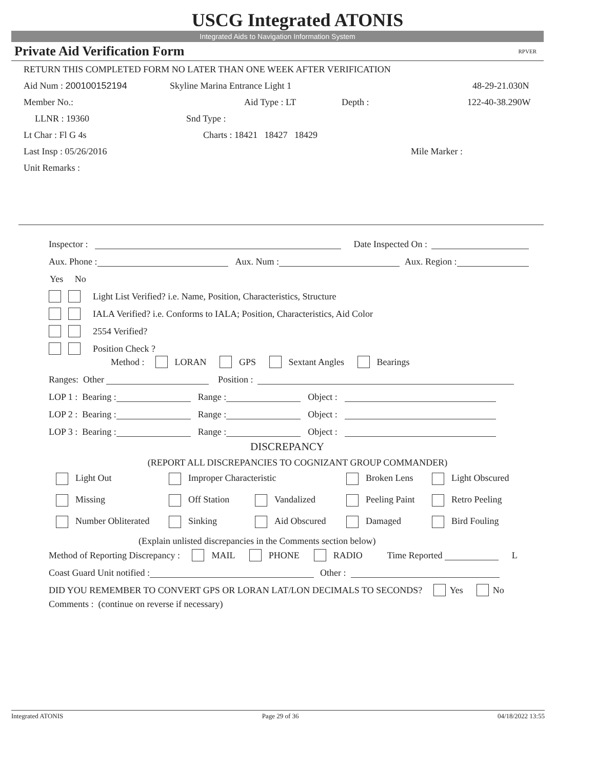USCG Integrated ATONIS
Integrated Aids to Navigation Information System
Private Aid Verification Form RPVER
RETURN THIS COMPLETED FORM NO LATER THAN ONE WEEK AFTER VERIFICATION
Aid Num : 200100152194 Skyline Marina Entrance Light 1 48-29-21.030N
Member No.: Aid Type : LT Depth : 122-40-38.290W
LLNR : 19360 Snd Type :
Lt Char : Fl G 4s Charts : 18421 18427 18429
Last Insp : 05/26/2016 Mile Marker :
Unit Remarks :
Inspector : Date Inspected On :
Aux. Phone : Aux. Num : Aux. Region :
Yes No
Light List Verified? i.e. Name, Position, Characteristics, Structure
IALA Verified? i.e. Conforms to IALA; Position, Characteristics, Aid Color
2554 Verified?
Position Check ?
Method : LORAN GPS Sextant Angles Bearings
Ranges: Other Position :
LOP 1 : Bearing : Range : Object :
LOP 2 : Bearing : Range : Object :
LOP 3 : Bearing : Range : Object :
DISCREPANCY
(REPORT ALL DISCREPANCIES TO COGNIZANT GROUP COMMANDER)
| Light Out | Improper Characteristic | | Broken Lens | Light Obscured |
| Missing | Off Station | Vandalized | Peeling Paint | Retro Peeling |
| Number Obliterated | Sinking | Aid Obscured | Damaged | Bird Fouling |
(Explain unlisted discrepancies in the Comments section below)
Method of Reporting Discrepancy : MAIL PHONE RADIO Time Reported L
Coast Guard Unit notified : Other :
DID YOU REMEMBER TO CONVERT GPS OR LORAN LAT/LON DECIMALS TO SECONDS? Yes No
Comments : (continue on reverse if necessary)
Integrated ATONIS Page 29 of 36 04/18/2022 13:55